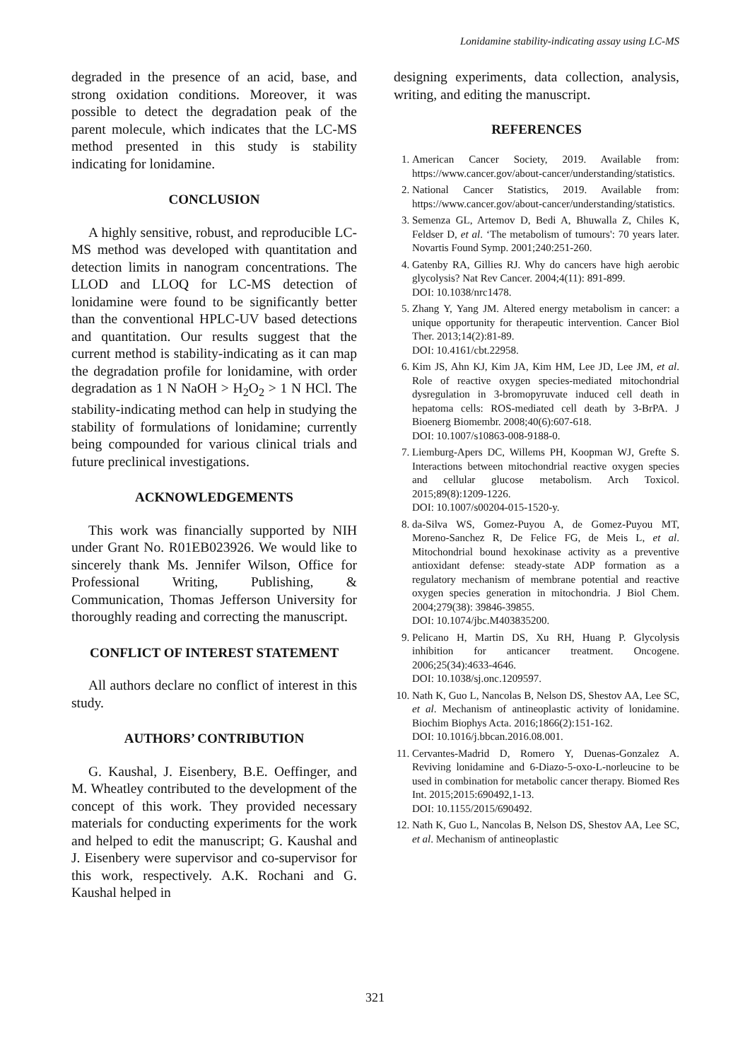Lonidamine stability-indicating assay using LC-MS
degraded in the presence of an acid, base, and strong oxidation conditions. Moreover, it was possible to detect the degradation peak of the parent molecule, which indicates that the LC-MS method presented in this study is stability indicating for lonidamine.
CONCLUSION
A highly sensitive, robust, and reproducible LC-MS method was developed with quantitation and detection limits in nanogram concentrations. The LLOD and LLOQ for LC-MS detection of lonidamine were found to be significantly better than the conventional HPLC-UV based detections and quantitation. Our results suggest that the current method is stability-indicating as it can map the degradation profile for lonidamine, with order degradation as 1 N NaOH > H<sub>2</sub>O<sub>2</sub> > 1 N HCl. The stability-indicating method can help in studying the stability of formulations of lonidamine; currently being compounded for various clinical trials and future preclinical investigations.
ACKNOWLEDGEMENTS
This work was financially supported by NIH under Grant No. R01EB023926. We would like to sincerely thank Ms. Jennifer Wilson, Office for Professional Writing, Publishing, & Communication, Thomas Jefferson University for thoroughly reading and correcting the manuscript.
CONFLICT OF INTEREST STATEMENT
All authors declare no conflict of interest in this study.
AUTHORS’ CONTRIBUTION
G. Kaushal, J. Eisenbery, B.E. Oeffinger, and M. Wheatley contributed to the development of the concept of this work. They provided necessary materials for conducting experiments for the work and helped to edit the manuscript; G. Kaushal and J. Eisenbery were supervisor and co-supervisor for this work, respectively. A.K. Rochani and G. Kaushal helped in
designing experiments, data collection, analysis, writing, and editing the manuscript.
REFERENCES
1. American Cancer Society, 2019. Available from: https://www.cancer.gov/about-cancer/understanding/statistics.
2. National Cancer Statistics, 2019. Available from: https://www.cancer.gov/about-cancer/understanding/statistics.
3. Semenza GL, Artemov D, Bedi A, Bhuwalla Z, Chiles K, Feldser D, et al. ‘The metabolism of tumours': 70 years later. Novartis Found Symp. 2001;240:251-260.
4. Gatenby RA, Gillies RJ. Why do cancers have high aerobic glycolysis? Nat Rev Cancer. 2004;4(11): 891-899.
DOI: 10.1038/nrc1478.
5. Zhang Y, Yang JM. Altered energy metabolism in cancer: a unique opportunity for therapeutic intervention. Cancer Biol Ther. 2013;14(2):81-89.
DOI: 10.4161/cbt.22958.
6. Kim JS, Ahn KJ, Kim JA, Kim HM, Lee JD, Lee JM, et al. Role of reactive oxygen species-mediated mitochondrial dysregulation in 3-bromopyruvate induced cell death in hepatoma cells: ROS-mediated cell death by 3-BrPA. J Bioenerg Biomembr. 2008;40(6):607-618.
DOI: 10.1007/s10863-008-9188-0.
7. Liemburg-Apers DC, Willems PH, Koopman WJ, Grefte S. Interactions between mitochondrial reactive oxygen species and cellular glucose metabolism. Arch Toxicol. 2015;89(8):1209-1226.
DOI: 10.1007/s00204-015-1520-y.
8. da-Silva WS, Gomez-Puyou A, de Gomez-Puyou MT, Moreno-Sanchez R, De Felice FG, de Meis L, et al. Mitochondrial bound hexokinase activity as a preventive antioxidant defense: steady-state ADP formation as a regulatory mechanism of membrane potential and reactive oxygen species generation in mitochondria. J Biol Chem. 2004;279(38): 39846-39855.
DOI: 10.1074/jbc.M403835200.
9. Pelicano H, Martin DS, Xu RH, Huang P. Glycolysis inhibition for anticancer treatment. Oncogene. 2006;25(34):4633-4646.
DOI: 10.1038/sj.onc.1209597.
10. Nath K, Guo L, Nancolas B, Nelson DS, Shestov AA, Lee SC, et al. Mechanism of antineoplastic activity of lonidamine. Biochim Biophys Acta. 2016;1866(2):151-162.
DOI: 10.1016/j.bbcan.2016.08.001.
11. Cervantes-Madrid D, Romero Y, Duenas-Gonzalez A. Reviving lonidamine and 6-Diazo-5-oxo-L-norleucine to be used in combination for metabolic cancer therapy. Biomed Res Int. 2015;2015:690492,1-13.
DOI: 10.1155/2015/690492.
12. Nath K, Guo L, Nancolas B, Nelson DS, Shestov AA, Lee SC, et al. Mechanism of antineoplastic
321